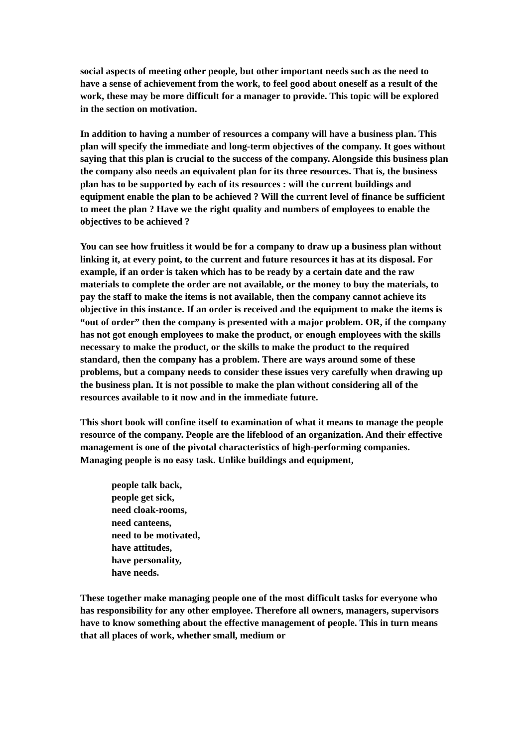social aspects of meeting other people, but other important needs such as the need to have a sense of achievement from the work, to feel good about oneself as a result of the work, these may be more difficult for a manager to provide. This topic will be explored in the section on motivation.
In addition to having a number of resources a company will have a business plan. This plan will specify the immediate and long-term objectives of the company. It goes without saying that this plan is crucial to the success of the company. Alongside this business plan the company also needs an equivalent plan for its three resources. That is, the business plan has to be supported by each of its resources : will the current buildings and equipment enable the plan to be achieved ? Will the current level of finance be sufficient to meet the plan ? Have we the right quality and numbers of employees to enable the objectives to be achieved ?
You can see how fruitless it would be for a company to draw up a business plan without linking it, at every point, to the current and future resources it has at its disposal. For example, if an order is taken which has to be ready by a certain date and the raw materials to complete the order are not available, or the money to buy the materials, to pay the staff to make the items is not available, then the company cannot achieve its objective in this instance. If an order is received and the equipment to make the items is “out of order” then the company is presented with a major problem. OR, if the company has not got enough employees to make the product, or enough employees with the skills necessary to make the product, or the skills to make the product to the required standard, then the company has a problem. There are ways around some of these problems, but a company needs to consider these issues very carefully when drawing up the business plan. It is not possible to make the plan without considering all of the resources available to it now and in the immediate future.
This short book will confine itself to examination of what it means to manage the people resource of the company. People are the lifeblood of an organization. And their effective management is one of the pivotal characteristics of high-performing companies. Managing people is no easy task. Unlike buildings and equipment,
people talk back,
people get sick,
need cloak-rooms,
need canteens,
need to be motivated,
have attitudes,
have personality,
have needs.
These together make managing people one of the most difficult tasks for everyone who has responsibility for any other employee. Therefore all owners, managers, supervisors have to know something about the effective management of people. This in turn means that all places of work, whether small, medium or